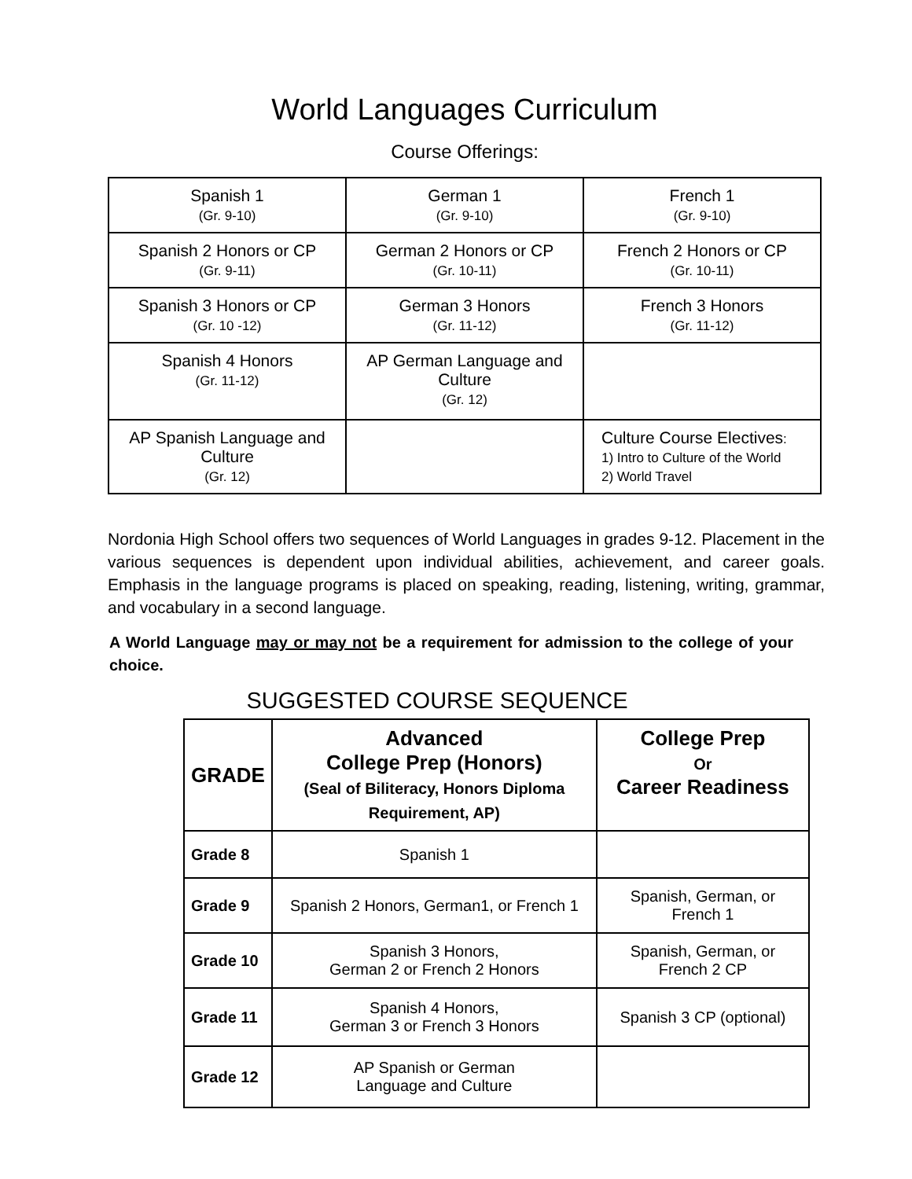World Languages Curriculum
Course Offerings:
| Spanish 1 (Gr. 9-10) | German 1 (Gr. 9-10) | French 1 (Gr. 9-10) |
| Spanish 2 Honors or CP (Gr. 9-11) | German 2 Honors or CP (Gr. 10-11) | French 2 Honors or CP (Gr. 10-11) |
| Spanish 3 Honors or CP (Gr. 10 -12) | German 3 Honors (Gr. 11-12) | French 3 Honors (Gr. 11-12) |
| Spanish 4 Honors (Gr. 11-12) | AP German Language and Culture (Gr. 12) | |
| AP Spanish Language and Culture (Gr. 12) | | Culture Course Electives : 1) Intro to Culture of the World 2) World Travel |
Nordonia High School offers two sequences of World Languages in grades 9-12. Placement in the various sequences is dependent upon individual abilities, achievement, and career goals. Emphasis in the language programs is placed on speaking, reading, listening, writing, grammar, and vocabulary in a second language.
A World Language may or may not be a requirement for admission to the college of your choice.
SUGGESTED COURSE SEQUENCE
| GRADE | Advanced College Prep (Honors) (Seal of Biliteracy, Honors Diploma Requirement, AP) | College Prep Or Career Readiness |
| --- | --- | --- |
| Grade 8 | Spanish 1 | |
| Grade 9 | Spanish 2 Honors, German1, or French 1 | Spanish, German, or French 1 |
| Grade 10 | Spanish 3 Honors, German 2 or French 2 Honors | Spanish, German, or French 2 CP |
| Grade 11 | Spanish 4 Honors, German 3 or French 3 Honors | Spanish 3 CP (optional) |
| Grade 12 | AP Spanish or German Language and Culture | |